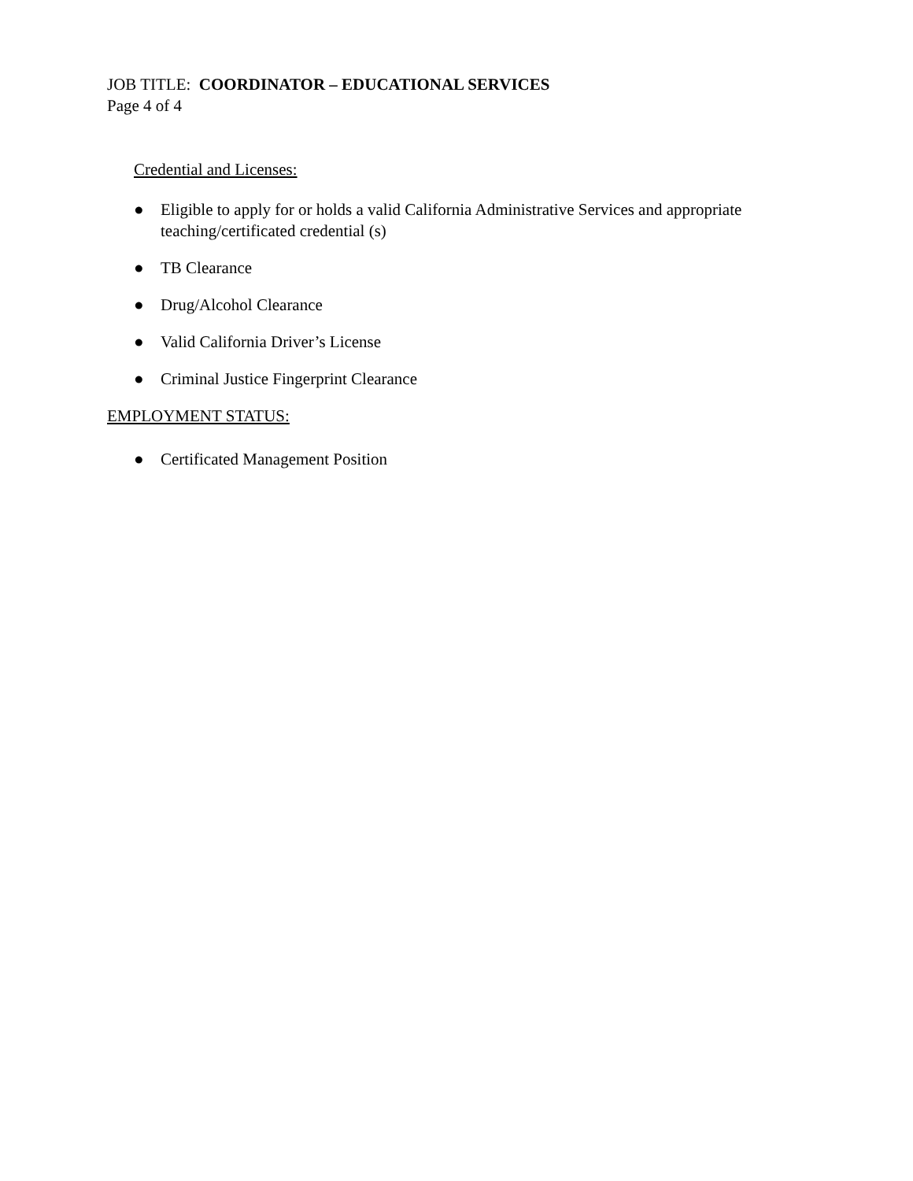JOB TITLE: COORDINATOR – EDUCATIONAL SERVICES
Page 4 of 4
Credential and Licenses:
● Eligible to apply for or holds a valid California Administrative Services and appropriate teaching/certificated credential (s)
● TB Clearance
● Drug/Alcohol Clearance
● Valid California Driver’s License
● Criminal Justice Fingerprint Clearance
EMPLOYMENT STATUS:
● Certificated Management Position